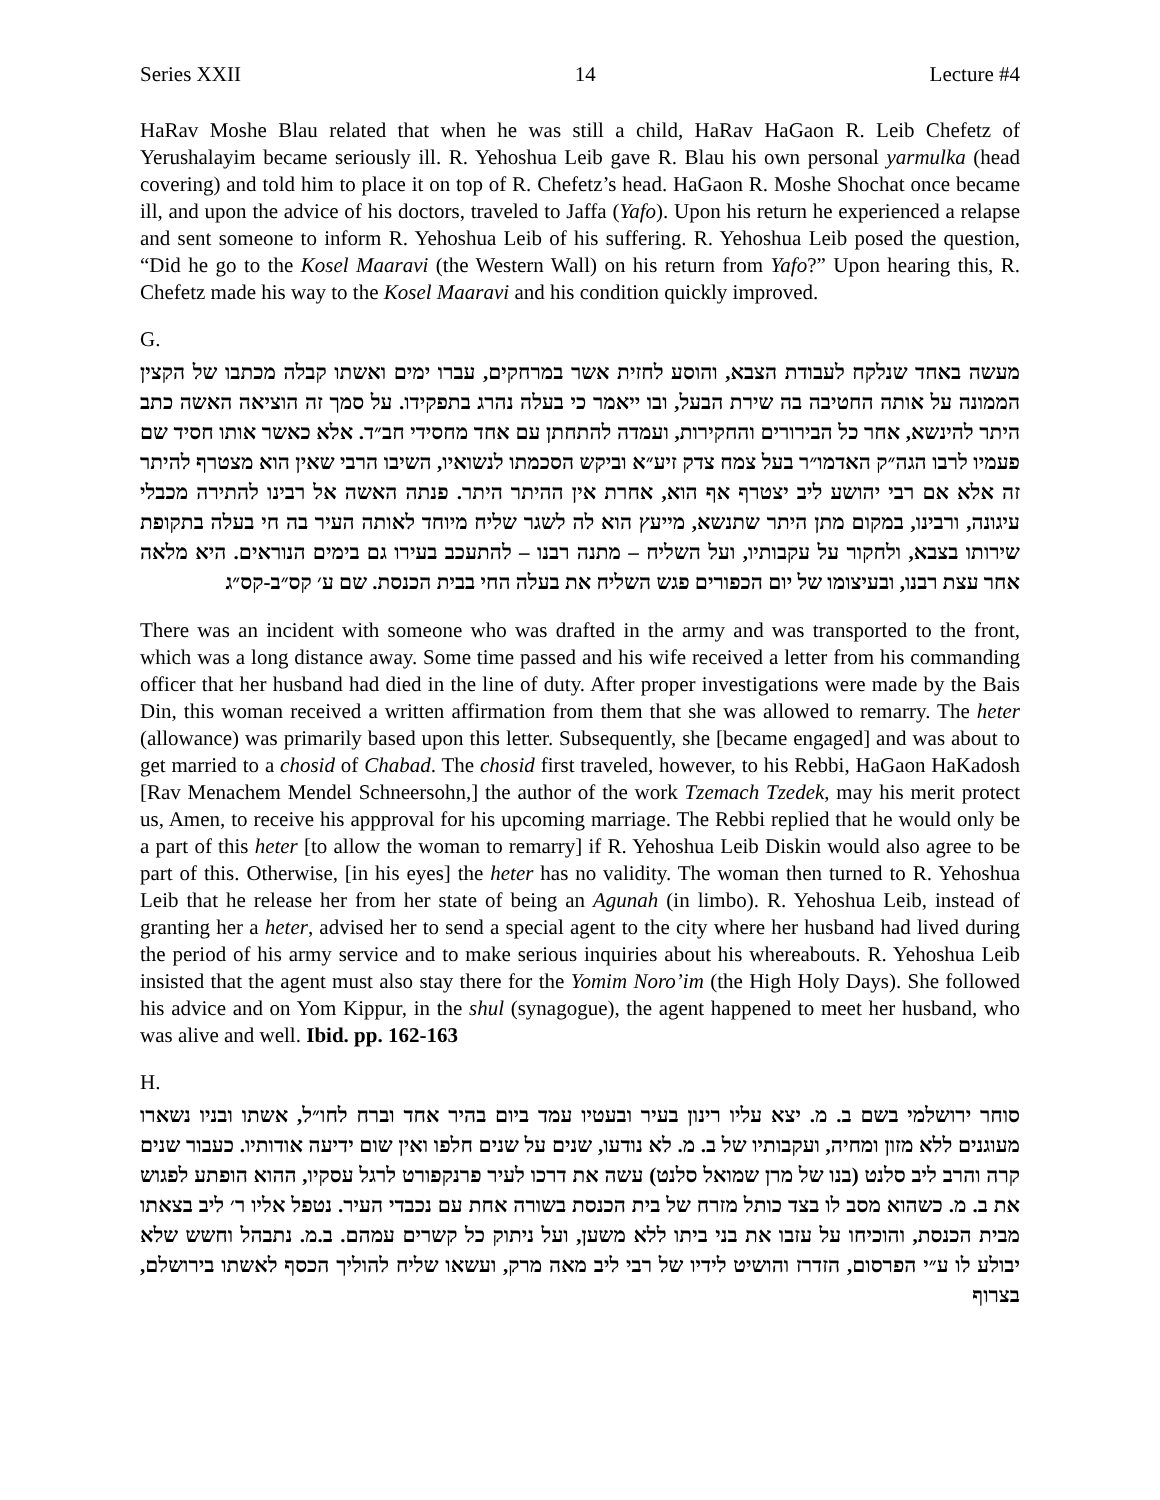Series XXII 14 Lecture #4
HaRav Moshe Blau related that when he was still a child, HaRav HaGaon R. Leib Chefetz of Yerushalayim became seriously ill. R. Yehoshua Leib gave R. Blau his own personal yarmulka (head covering) and told him to place it on top of R. Chefetz’s head. HaGaon R. Moshe Shochat once became ill, and upon the advice of his doctors, traveled to Jaffa (Yafo). Upon his return he experienced a relapse and sent someone to inform R. Yehoshua Leib of his suffering. R. Yehoshua Leib posed the question, “Did he go to the Kosel Maaravi (the Western Wall) on his return from Yafo?” Upon hearing this, R. Chefetz made his way to the Kosel Maaravi and his condition quickly improved.
G.
מעשה באחד שנלקח לעבודת הצבא, והוסע לחזית אשר במרחקים, עברו ימים ואשתו קבלה מכתבו של הקצין הממונה על אותה החטיבה בה שירת הבעל, ובו ייאמר כי בעלה נהרג בתפקידו. על סמך זה הוציאה האשה כתב היתר להינשא, אחר כל הבירורים והחקירות, ועמדה להתחתן עם אחד מחסידי חב״ד. אלא כאשר אותו חסיד שם פעמיו לרבו הגה״ק האדמו״ר בעל צמח צדק זיע״א וביקש הסכמתו לנשואיו, השיבו הרבי שאין הוא מצטרף להיתר זה אלא אם רבי יהושע ליב יצטרף אף הוא, אחרת אין ההיתר היתר. פנתה האשה אל רבינו להתירה מכבלי עיגונה, ורבינו, במקום מתן היתר שתנשא, מייעץ הוא לה לשגר שליח מיוחד לאותה העיר בה חי בעלה בתקופת שירותו בצבא, ולחקור על עקבותיו, ועל השליח – מתנה רבנו – להתעכב בעירו גם בימים הנוראים. היא מלאה אחר עצת רבנו, ובעיצומו של יום הכפורים פגש השליח את בעלה החי בבית הכנסת. שם ע׳ קס״ב-קס״ג
There was an incident with someone who was drafted in the army and was transported to the front, which was a long distance away. Some time passed and his wife received a letter from his commanding officer that her husband had died in the line of duty. After proper investigations were made by the Bais Din, this woman received a written affirmation from them that she was allowed to remarry. The heter (allowance) was primarily based upon this letter. Subsequently, she [became engaged] and was about to get married to a chosid of Chabad. The chosid first traveled, however, to his Rebbi, HaGaon HaKadosh [Rav Menachem Mendel Schneersohn,] the author of the work Tzemach Tzedek, may his merit protect us, Amen, to receive his appproval for his upcoming marriage. The Rebbi replied that he would only be a part of this heter [to allow the woman to remarry] if R. Yehoshua Leib Diskin would also agree to be part of this. Otherwise, [in his eyes] the heter has no validity. The woman then turned to R. Yehoshua Leib that he release her from her state of being an Agunah (in limbo). R. Yehoshua Leib, instead of granting her a heter, advised her to send a special agent to the city where her husband had lived during the period of his army service and to make serious inquiries about his whereabouts. R. Yehoshua Leib insisted that the agent must also stay there for the Yomim Noro’im (the High Holy Days). She followed his advice and on Yom Kippur, in the shul (synagogue), the agent happened to meet her husband, who was alive and well. Ibid. pp. 162-163
H.
סוחר ירושלמי בשם ב. מ. יצא עליו רינון בעיר ובעטיו עמד ביום בהיר אחד וברח לחו״ל, אשתו ובניו נשארו מעוגנים ללא מזון ומחיה, ועקבותיו של ב. מ. לא נודעו, שנים על שנים חלפו ואין שום ידיעה אודותיו. כעבור שנים קרה והרב ליב סלנט (בנו של מרן שמואל סלנט) עשה את דרכו לעיר פרנקפורט לרגל עסקיו, ההוא הופתע לפגוש את ב. מ. כשהוא מסב לו בצד כותל מזרח של בית הכנסת בשורה אחת עם נכבדי העיר. נטפל אליו ר׳ ליב בצאתו מבית הכנסת, והוכיחו על עזבו את בני ביתו ללא משען, ועל ניתוק כל קשרים עמהם. ב.מ. נתבהל וחשש שלא יבולע לו ע״י הפרסום, הזדרז והושיט לידיו של רבי ליב מאה מרק, ועשאו שליח להוליך הכסף לאשתו בירושלם, בצרוף